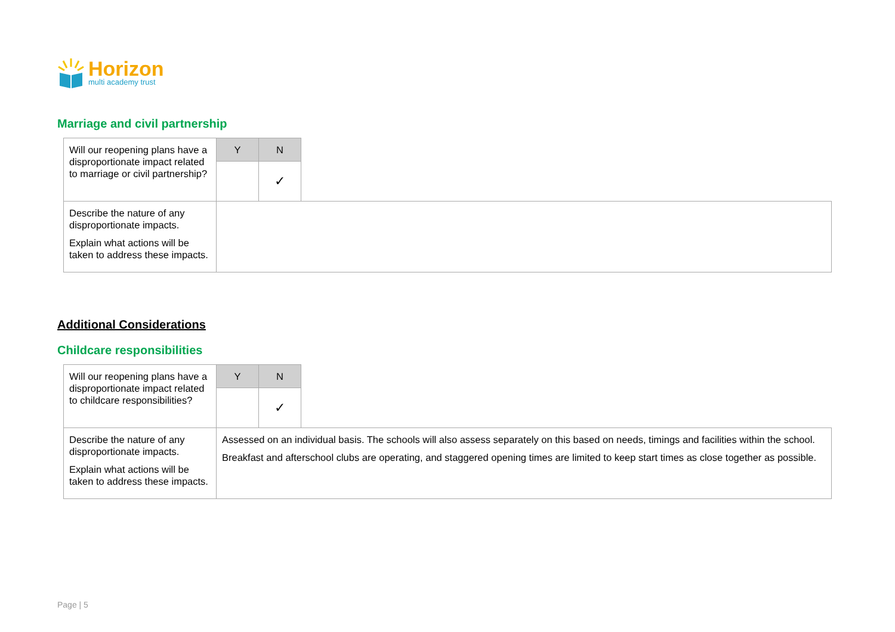Horizon
multi academy trust
Marriage and civil partnership
| Will our reopening plans have a disproportionate impact related to marriage or civil partnership? | Y | N | |
| | | ✓ | |
| Describe the nature of any disproportionate impacts. Explain what actions will be taken to address these impacts. | | | |
Additional Considerations
Childcare responsibilities
| Will our reopening plans have a disproportionate impact related to childcare responsibilities? | Y | N | |
| | | ✓ | |
| Describe the nature of any disproportionate impacts. Explain what actions will be taken to address these impacts. | Assessed on an individual basis. The schools will also assess separately on this based on needs, timings and facilities within the school. Breakfast and afterschool clubs are operating, and staggered opening times are limited to keep start times as close together as possible. | | |
Page | 5